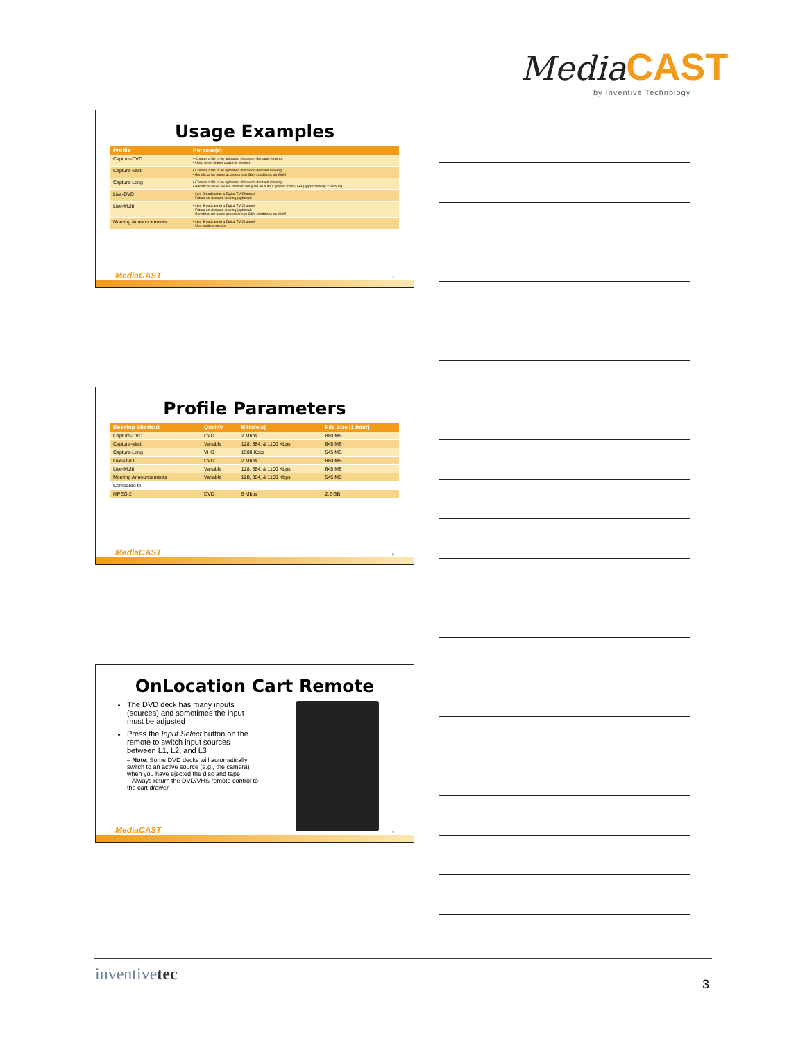Media CAST
by Inventive Technology
Usage Examples
| Profile | Purpose(s) |
| --- | --- |
| Capture-DVD | • Creates a file to be uploaded (future on-demand viewing) • Used when higher quality is desired |
| Capture-Multi | • Creates a file to be uploaded (future on-demand viewing) • Beneficial for home access or sub Gb/s conditions on WAN |
| Capture-Long | • Creates a file to be uploaded (future on-demand viewing) • Beneficial when source duration will yield an output greater than 2 GB (approximately 2.5 hours) |
| Live-DVD | • Live Broadcast to a Digital TV Channel • Future on-demand viewing (optional) |
| Live-Multi | • Live Broadcast to a Digital TV Channel • Future on-demand viewing (optional) • Beneficial for home access or sub Gb/s conditions on WAN |
| Morning Announcements | • Live Broadcast to a Digital TV Channel • Use multiple source |
MediaCAST 7
Profile Parameters
| Desktop Shortcut | Quality | Bitrate(s) | File Size (1 hour) |
| --- | --- | --- | --- |
| Capture-DVD | DVD | 2 Mbps | 880 MB |
| Capture-Multi | Variable | 128, 384, & 1100 Kbps | 645 MB |
| Capture-Long | VHS | 1500 Kbps | 545 MB |
| Live-DVD | DVD | 2 Mbps | 880 MB |
| Live-Multi | Variable | 128, 384, & 1100 Kbps | 645 MB |
| Morning Announcements | Variable | 128, 384, & 1100 Kbps | 545 MB |
| Compared to: | | | |
| MPEG-2 | DVD | 5 Mbps | 2.2 GB |
MediaCAST 8
OnLocation Cart Remote
The DVD deck has many inputs (sources) and sometimes the input must be adjusted
Press the Input Select button on the remote to switch input sources between L1, L2, and L3
– Note: Some DVD decks will automatically switch to an active source (e.g., the camera) when you have ejected the disc and tape
– Always return the DVD/VHS remote control to the cart drawer
MediaCAST 9
inventivetec
3